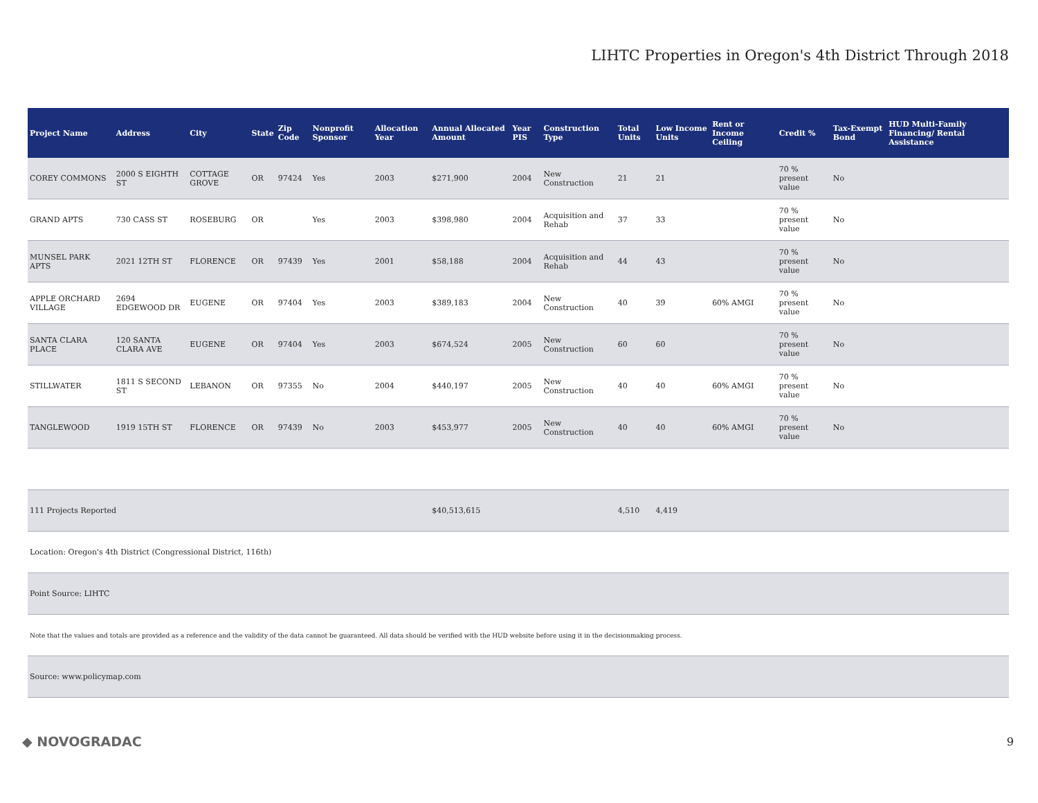LIHTC Properties in Oregon's 4th District Through 2018
| Project Name | Address | City | State | Zip Code | Nonprofit Sponsor | Allocation Year | Annual Allocated Amount | Year PIS | Construction Type | Total Units | Low Income Units | Rent or Income Ceiling | Credit % | Tax-Exempt Bond | HUD Multi-Family Financing/ Rental Assistance |
| --- | --- | --- | --- | --- | --- | --- | --- | --- | --- | --- | --- | --- | --- | --- | --- |
| COREY COMMONS | 2000 S EIGHTH ST | COTTAGE GROVE | OR | 97424 | Yes | 2003 | $271,900 | 2004 | New Construction | 21 | 21 | | 70 % present value | No | |
| GRAND APTS | 730 CASS ST | ROSEBURG | OR | | Yes | 2003 | $398,980 | 2004 | Acquisition and Rehab | 37 | 33 | | 70 % present value | No | |
| MUNSEL PARK APTS | 2021 12TH ST | FLORENCE | OR | 97439 | Yes | 2001 | $58,188 | 2004 | Acquisition and Rehab | 44 | 43 | | 70 % present value | No | |
| APPLE ORCHARD VILLAGE | 2694 EDGEWOOD DR | EUGENE | OR | 97404 | Yes | 2003 | $389,183 | 2004 | New Construction | 40 | 39 | 60% AMGI | 70 % present value | No | |
| SANTA CLARA PLACE | 120 SANTA CLARA AVE | EUGENE | OR | 97404 | Yes | 2003 | $674,524 | 2005 | New Construction | 60 | 60 | | 70 % present value | No | |
| STILLWATER | 1811 S SECOND ST | LEBANON | OR | 97355 | No | 2004 | $440,197 | 2005 | New Construction | 40 | 40 | 60% AMGI | 70 % present value | No | |
| TANGLEWOOD | 1919 15TH ST | FLORENCE | OR | 97439 | No | 2003 | $453,977 | 2005 | New Construction | 40 | 40 | 60% AMGI | 70 % present value | No | |
| 111 Projects Reported | | | | | | | $40,513,615 | | | 4,510 | 4,419 | | | | |
| Location: Oregon's 4th District (Congressional District, 116th) | | | | | | | | | | | | | | | |
| Point Source: LIHTC | | | | | | | | | | | | | | | |
| Note that the values and totals are provided as a reference and the validity of the data cannot be guaranteed. All data should be verified with the HUD website before using it in the decisionmaking process. | | | | | | | | | | | | | | | |
| Source: www.policymap.com | | | | | | | | | | | | | | | |
◆ NOVOGRADAC 9